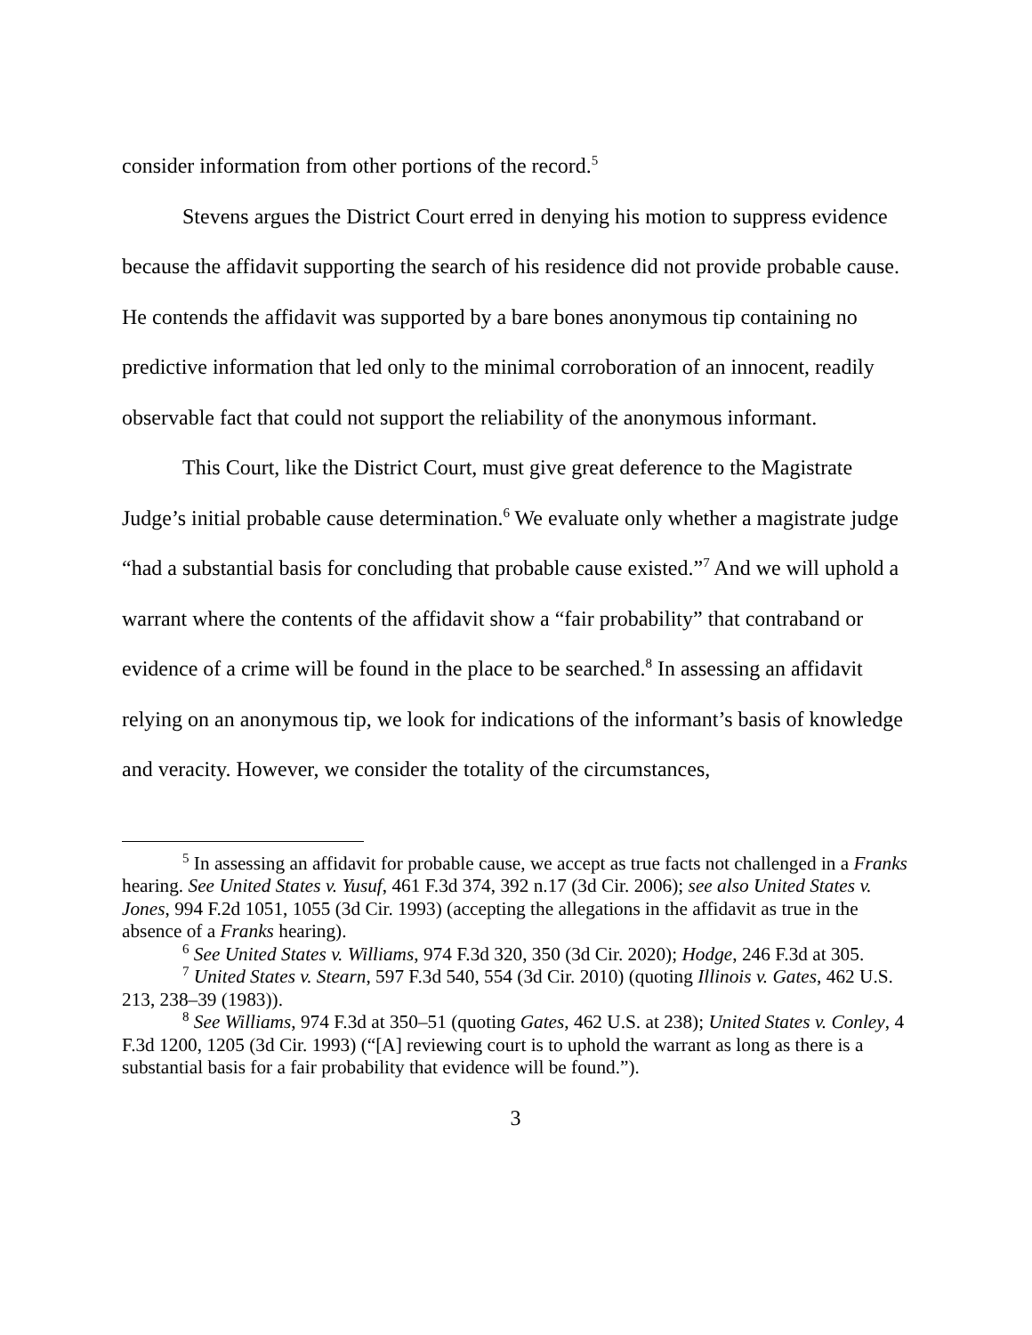consider information from other portions of the record.<sup>5</sup>
Stevens argues the District Court erred in denying his motion to suppress evidence because the affidavit supporting the search of his residence did not provide probable cause. He contends the affidavit was supported by a bare bones anonymous tip containing no predictive information that led only to the minimal corroboration of an innocent, readily observable fact that could not support the reliability of the anonymous informant.
This Court, like the District Court, must give great deference to the Magistrate Judge’s initial probable cause determination.<sup>6</sup> We evaluate only whether a magistrate judge “had a substantial basis for concluding that probable cause existed.”<sup>7</sup> And we will uphold a warrant where the contents of the affidavit show a “fair probability” that contraband or evidence of a crime will be found in the place to be searched.<sup>8</sup> In assessing an affidavit relying on an anonymous tip, we look for indications of the informant’s basis of knowledge and veracity. However, we consider the totality of the circumstances,
<sup>5</sup> In assessing an affidavit for probable cause, we accept as true facts not challenged in a Franks hearing. See United States v. Yusuf, 461 F.3d 374, 392 n.17 (3d Cir. 2006); see also United States v. Jones, 994 F.2d 1051, 1055 (3d Cir. 1993) (accepting the allegations in the affidavit as true in the absence of a Franks hearing).
<sup>6</sup> See United States v. Williams, 974 F.3d 320, 350 (3d Cir. 2020); Hodge, 246 F.3d at 305.
<sup>7</sup> United States v. Stearn, 597 F.3d 540, 554 (3d Cir. 2010) (quoting Illinois v. Gates, 462 U.S. 213, 238–39 (1983)).
<sup>8</sup> See Williams, 974 F.3d at 350–51 (quoting Gates, 462 U.S. at 238); United States v. Conley, 4 F.3d 1200, 1205 (3d Cir. 1993) (“[A] reviewing court is to uphold the warrant as long as there is a substantial basis for a fair probability that evidence will be found.”).
3